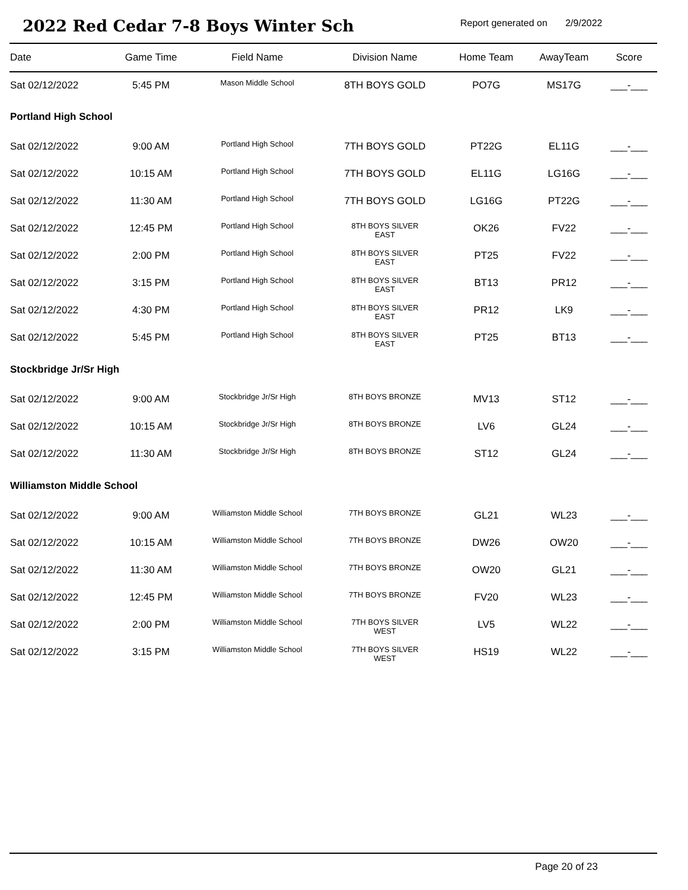2022 Red Cedar 7-8 Boys Winter Sch
Report generated on 2/9/2022
| Date | Game Time | Field Name | Division Name | Home Team | AwayTeam | Score |
| --- | --- | --- | --- | --- | --- | --- |
| Sat 02/12/2022 | 5:45 PM | Mason Middle School | 8TH BOYS GOLD | PO7G | MS17G | ___-___ |
| Portland High School | | | | | | |
| Sat 02/12/2022 | 9:00 AM | Portland High School | 7TH BOYS GOLD | PT22G | EL11G | ___-___ |
| Sat 02/12/2022 | 10:15 AM | Portland High School | 7TH BOYS GOLD | EL11G | LG16G | ___-___ |
| Sat 02/12/2022 | 11:30 AM | Portland High School | 7TH BOYS GOLD | LG16G | PT22G | ___-___ |
| Sat 02/12/2022 | 12:45 PM | Portland High School | 8TH BOYS SILVER EAST | OK26 | FV22 | ___-___ |
| Sat 02/12/2022 | 2:00 PM | Portland High School | 8TH BOYS SILVER EAST | PT25 | FV22 | ___-___ |
| Sat 02/12/2022 | 3:15 PM | Portland High School | 8TH BOYS SILVER EAST | BT13 | PR12 | ___-___ |
| Sat 02/12/2022 | 4:30 PM | Portland High School | 8TH BOYS SILVER EAST | PR12 | LK9 | ___-___ |
| Sat 02/12/2022 | 5:45 PM | Portland High School | 8TH BOYS SILVER EAST | PT25 | BT13 | ___-___ |
| Stockbridge Jr/Sr High | | | | | | |
| Sat 02/12/2022 | 9:00 AM | Stockbridge Jr/Sr High | 8TH BOYS BRONZE | MV13 | ST12 | ___-___ |
| Sat 02/12/2022 | 10:15 AM | Stockbridge Jr/Sr High | 8TH BOYS BRONZE | LV6 | GL24 | ___-___ |
| Sat 02/12/2022 | 11:30 AM | Stockbridge Jr/Sr High | 8TH BOYS BRONZE | ST12 | GL24 | ___-___ |
| Williamston Middle School | | | | | | |
| Sat 02/12/2022 | 9:00 AM | Williamston Middle School | 7TH BOYS BRONZE | GL21 | WL23 | ___-___ |
| Sat 02/12/2022 | 10:15 AM | Williamston Middle School | 7TH BOYS BRONZE | DW26 | OW20 | ___-___ |
| Sat 02/12/2022 | 11:30 AM | Williamston Middle School | 7TH BOYS BRONZE | OW20 | GL21 | ___-___ |
| Sat 02/12/2022 | 12:45 PM | Williamston Middle School | 7TH BOYS BRONZE | FV20 | WL23 | ___-___ |
| Sat 02/12/2022 | 2:00 PM | Williamston Middle School | 7TH BOYS SILVER WEST | LV5 | WL22 | ___-___ |
| Sat 02/12/2022 | 3:15 PM | Williamston Middle School | 7TH BOYS SILVER WEST | HS19 | WL22 | ___-___ |
Page 20 of 23